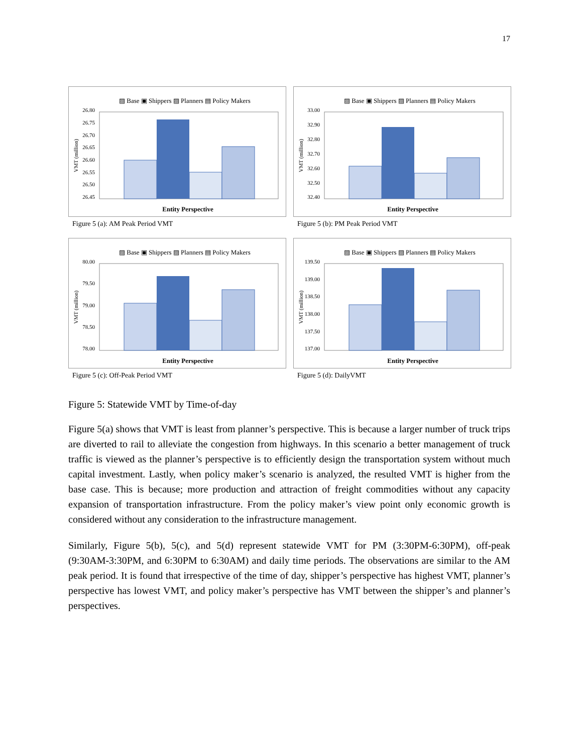17
▨ Base ▣ Shippers ▨ Planners ▤ Policy Makers
26.80
26.75
26.70
26.65
26.60
26.55
26.50
26.45
VMT (million)
Entity Perspective
Figure 5 (a): AM Peak Period VMT
▨ Base ▣ Shippers ▨ Planners ▤ Policy Makers
33.00
32.90
32.80
32.70
32.60
32.50
32.40
VMT (million)
Entity Perspective
Figure 5 (b): PM Peak Period VMT
▨ Base ▣ Shippers ▨ Planners ▤ Policy Makers
80.00
79.50
79.00
78.50
78.00
VMT (million)
Entity Perspective
Figure 5 (c): Off-Peak Period VMT
▨ Base ▣ Shippers ▨ Planners ▤ Policy Makers
139.50
139.00
138.50
138.00
137.50
137.00
VMT (million)
Entity Perspective
Figure 5 (d): DailyVMT
Figure 5: Statewide VMT by Time-of-day
Figure 5(a) shows that VMT is least from planner’s perspective. This is because a larger number of truck trips are diverted to rail to alleviate the congestion from highways. In this scenario a better management of truck traffic is viewed as the planner’s perspective is to efficiently design the transportation system without much capital investment. Lastly, when policy maker’s scenario is analyzed, the resulted VMT is higher from the base case. This is because; more production and attraction of freight commodities without any capacity expansion of transportation infrastructure. From the policy maker’s view point only economic growth is considered without any consideration to the infrastructure management.
Similarly, Figure 5(b), 5(c), and 5(d) represent statewide VMT for PM (3:30PM-6:30PM), off-peak (9:30AM-3:30PM, and 6:30PM to 6:30AM) and daily time periods. The observations are similar to the AM peak period. It is found that irrespective of the time of day, shipper’s perspective has highest VMT, planner’s perspective has lowest VMT, and policy maker’s perspective has VMT between the shipper’s and planner’s perspectives.